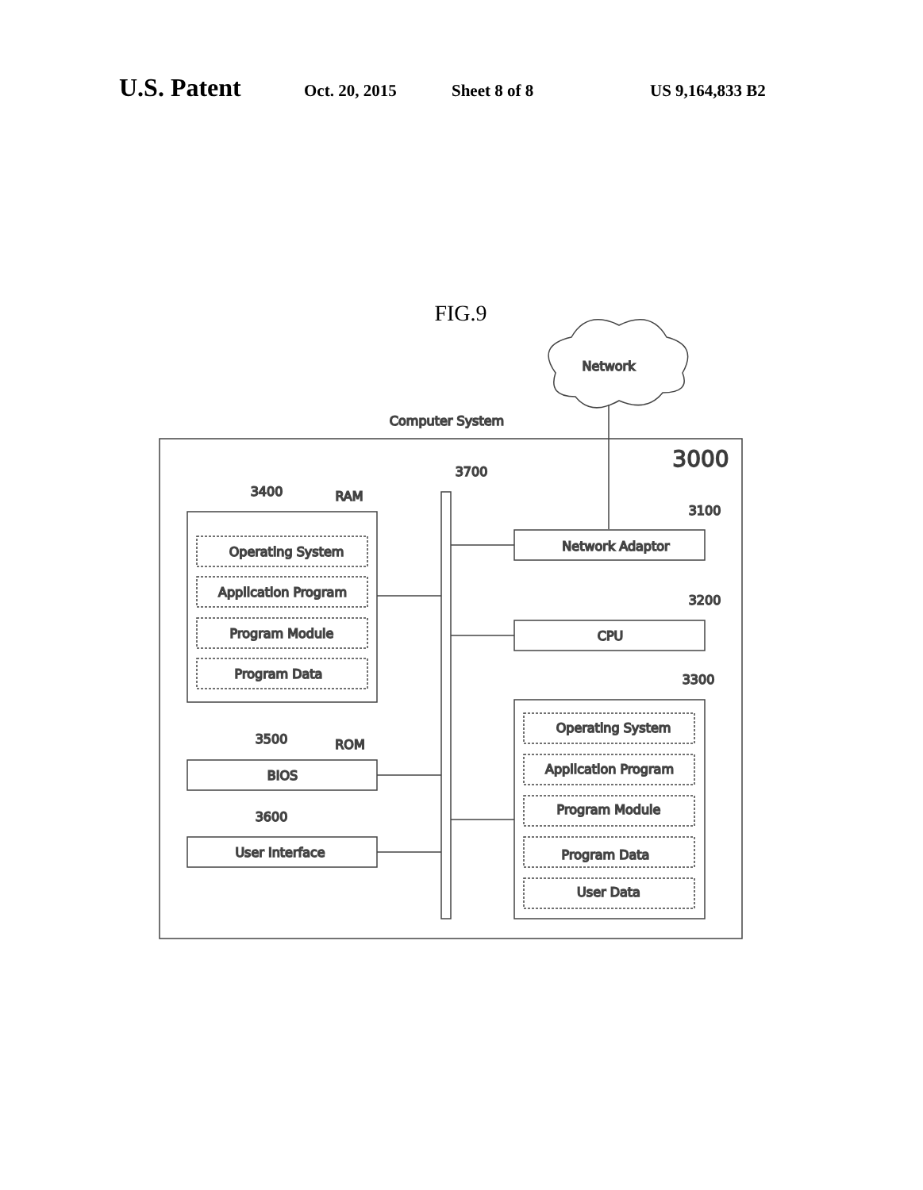U.S. Patent Oct. 20, 2015 Sheet 8 of 8 US 9,164,833 B2
FIG.9
Network
Computer System
3000
3700
3400
RAM
Operating System
Application Program
Program Module
Program Data
3500
ROM
BIOS
3600
User Interface
3100
Network Adaptor
3200
CPU
3300
Operating System
Application Program
Program Module
Program Data
User Data